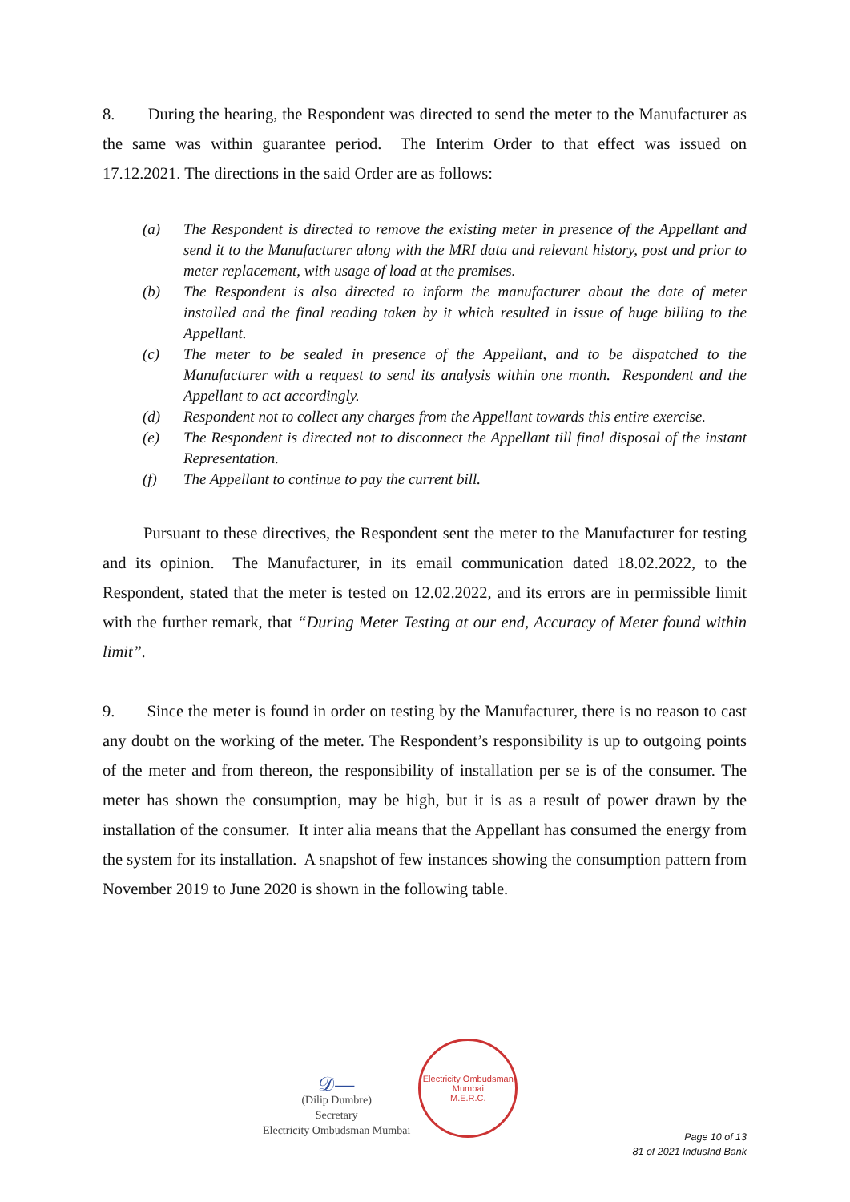8. During the hearing, the Respondent was directed to send the meter to the Manufacturer as the same was within guarantee period. The Interim Order to that effect was issued on 17.12.2021. The directions in the said Order are as follows:
(a) The Respondent is directed to remove the existing meter in presence of the Appellant and send it to the Manufacturer along with the MRI data and relevant history, post and prior to meter replacement, with usage of load at the premises.
(b) The Respondent is also directed to inform the manufacturer about the date of meter installed and the final reading taken by it which resulted in issue of huge billing to the Appellant.
(c) The meter to be sealed in presence of the Appellant, and to be dispatched to the Manufacturer with a request to send its analysis within one month. Respondent and the Appellant to act accordingly.
(d) Respondent not to collect any charges from the Appellant towards this entire exercise.
(e) The Respondent is directed not to disconnect the Appellant till final disposal of the instant Representation.
(f) The Appellant to continue to pay the current bill.
Pursuant to these directives, the Respondent sent the meter to the Manufacturer for testing and its opinion. The Manufacturer, in its email communication dated 18.02.2022, to the Respondent, stated that the meter is tested on 12.02.2022, and its errors are in permissible limit with the further remark, that “During Meter Testing at our end, Accuracy of Meter found within limit”.
9. Since the meter is found in order on testing by the Manufacturer, there is no reason to cast any doubt on the working of the meter. The Respondent’s responsibility is up to outgoing points of the meter and from thereon, the responsibility of installation per se is of the consumer. The meter has shown the consumption, may be high, but it is as a result of power drawn by the installation of the consumer. It inter alia means that the Appellant has consumed the energy from the system for its installation. A snapshot of few instances showing the consumption pattern from November 2019 to June 2020 is shown in the following table.
𝒟—
(Dilip Dumbre)
Secretary
Electricity Ombudsman Mumbai
Electricity Ombudsman Mumbai
M.E.R.C.
Page 10 of 13
81 of 2021 IndusInd Bank